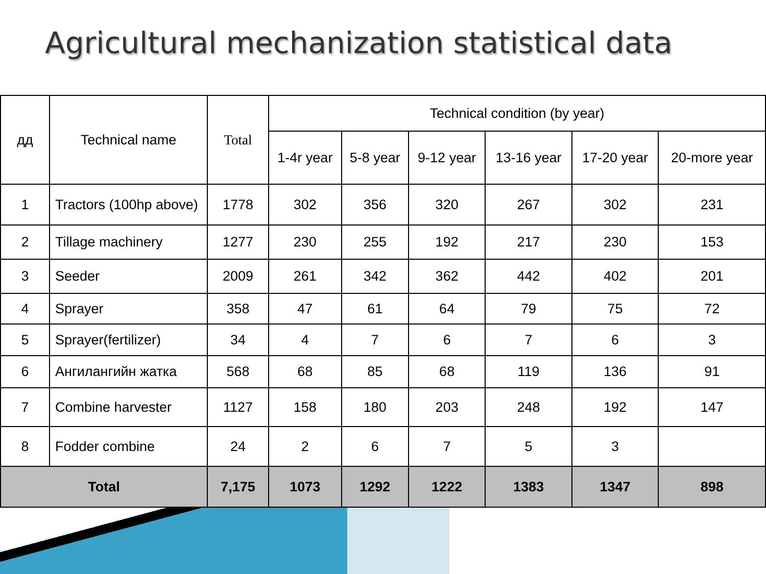Agricultural mechanization statistical data
| дд | Technical name | Total | Technical condition (by year) | | | | | |
| --- | --- | --- | --- | --- | --- | --- | --- | --- |
| | | | 1-4r year | 5-8 year | 9-12 year | 13-16 year | 17-20 year | 20-more year |
| 1 | Tractors (100hp above) | 1778 | 302 | 356 | 320 | 267 | 302 | 231 |
| 2 | Tillage machinery | 1277 | 230 | 255 | 192 | 217 | 230 | 153 |
| 3 | Seeder | 2009 | 261 | 342 | 362 | 442 | 402 | 201 |
| 4 | Sprayer | 358 | 47 | 61 | 64 | 79 | 75 | 72 |
| 5 | Sprayer(fertilizer) | 34 | 4 | 7 | 6 | 7 | 6 | 3 |
| 6 | Ангилангийн жатка | 568 | 68 | 85 | 68 | 119 | 136 | 91 |
| 7 | Combine harvester | 1127 | 158 | 180 | 203 | 248 | 192 | 147 |
| 8 | Fodder combine | 24 | 2 | 6 | 7 | 5 | 3 | |
| Total | | 7,175 | 1073 | 1292 | 1222 | 1383 | 1347 | 898 |